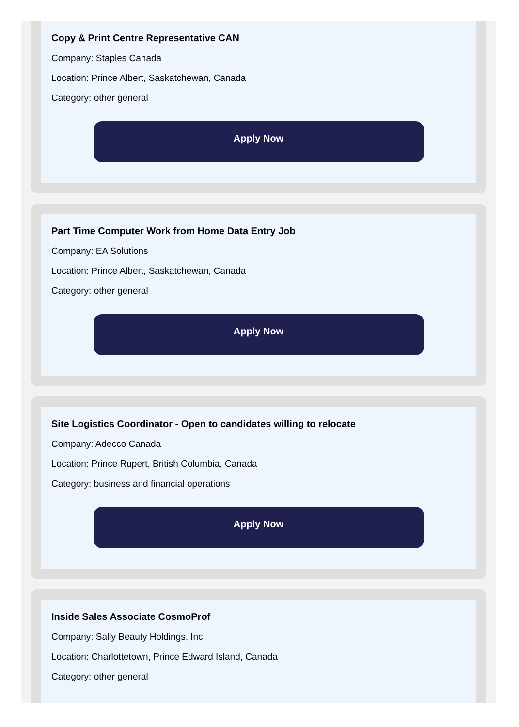Copy & Print Centre Representative CAN
Company: Staples Canada
Location: Prince Albert, Saskatchewan, Canada
Category: other general
Apply Now
Part Time Computer Work from Home Data Entry Job
Company: EA Solutions
Location: Prince Albert, Saskatchewan, Canada
Category: other general
Apply Now
Site Logistics Coordinator - Open to candidates willing to relocate
Company: Adecco Canada
Location: Prince Rupert, British Columbia, Canada
Category: business and financial operations
Apply Now
Inside Sales Associate CosmoProf
Company: Sally Beauty Holdings, Inc
Location: Charlottetown, Prince Edward Island, Canada
Category: other general